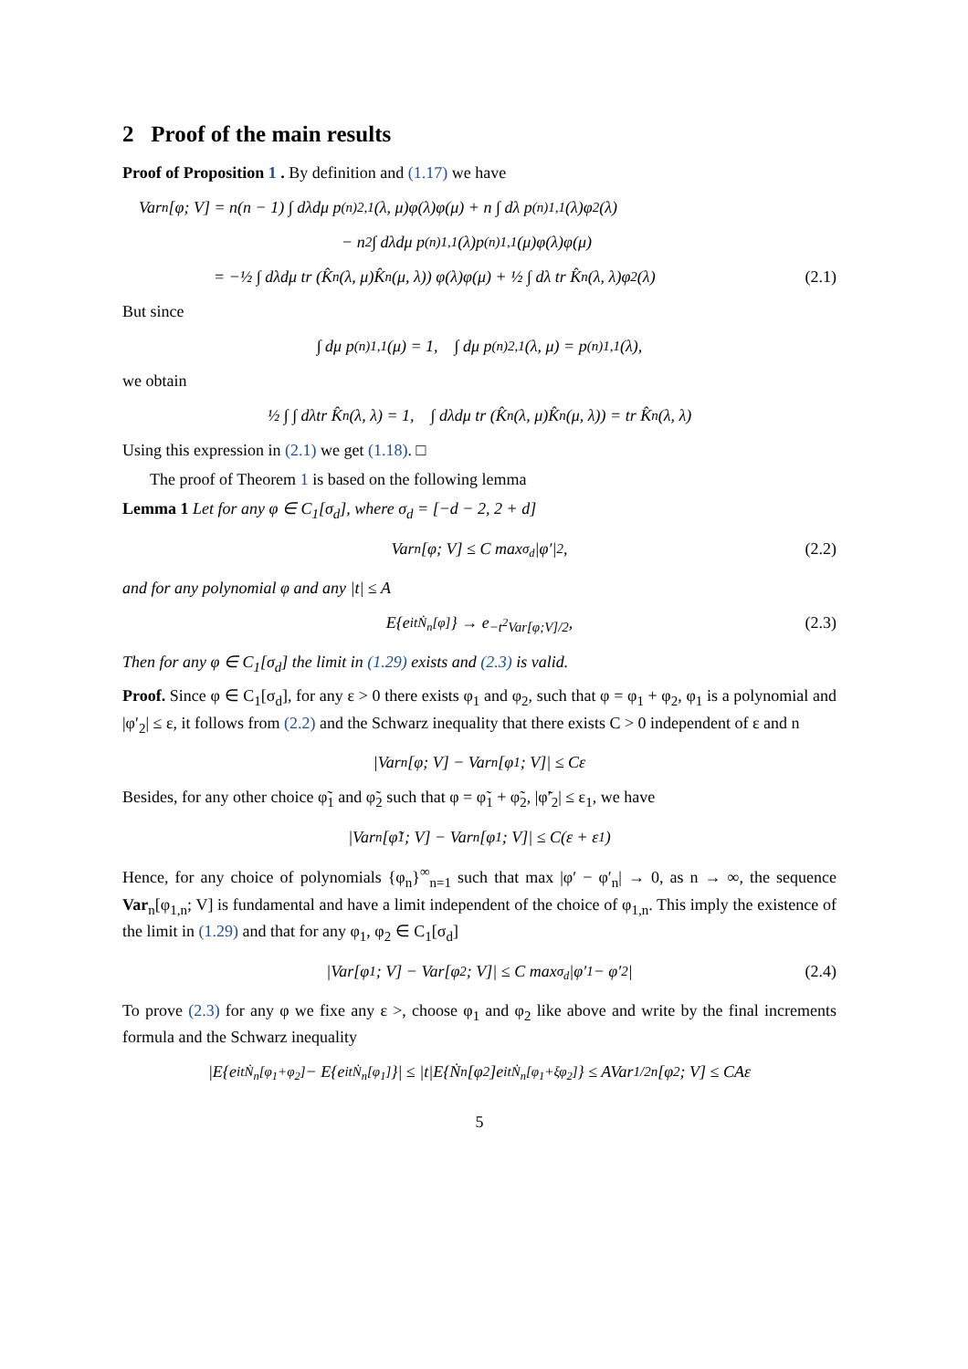2 Proof of the main results
Proof of Proposition 1 . By definition and (1.17) we have
Var<sub>n</sub>[φ; V] = n(n − 1) ∫ dλdμ p<sup>(n)</sup><sub>2,1</sub>(λ, μ)φ(λ)φ(μ) + n ∫ dλ p<sup>(n)</sup><sub>1,1</sub>(λ)φ<sup>2</sup>(λ)
− n<sup>2</sup> ∫ dλdμ p<sup>(n)</sup><sub>1,1</sub>(λ)p<sup>(n)</sup><sub>1,1</sub>(μ)φ(λ)φ(μ)
= −½ ∫ dλdμ tr (K̂<sub>n</sub>(λ, μ)K̂<sub>n</sub>(μ, λ)) φ(λ)φ(μ) + ½ ∫ dλ tr K̂<sub>n</sub>(λ, λ)φ<sup>2</sup>(λ) (2.1)
But since
∫ dμ p<sup>(n)</sup><sub>1,1</sub>(μ) = 1, ∫ dμ p<sup>(n)</sup><sub>2,1</sub>(λ, μ) = p<sup>(n)</sup><sub>1,1</sub>(λ),
we obtain
½ ∫ ∫ dλtr K̂<sub>n</sub>(λ, λ) = 1, ∫ dλdμ tr (K̂<sub>n</sub>(λ, μ)K̂<sub>n</sub>(μ, λ)) = tr K̂<sub>n</sub>(λ, λ)
Using this expression in (2.1) we get (1.18). □
The proof of Theorem 1 is based on the following lemma
Lemma 1 Let for any φ ∈ C<sub>1</sub>[σ<sub>d</sub>], where σ<sub>d</sub> = [−d − 2, 2 + d]
Var<sub>n</sub>[φ; V] ≤ C max<sub>σ<sub>d</sub></sub> |φ′|<sup>2</sup>, (2.2)
and for any polynomial φ and any |t| ≤ A
E{e<sup>itṄ<sub>n</sub>[φ]</sup>} → e<sup>−t<sup>2</sup>Var[φ;V]/2</sup>, (2.3)
Then for any φ ∈ C<sub>1</sub>[σ<sub>d</sub>] the limit in (1.29) exists and (2.3) is valid.
Proof. Since φ ∈ C<sub>1</sub>[σ<sub>d</sub>], for any ε > 0 there exists φ<sub>1</sub> and φ<sub>2</sub>, such that φ = φ<sub>1</sub> + φ<sub>2</sub>, φ<sub>1</sub> is a polynomial and |φ′<sub>2</sub>| ≤ ε, it follows from (2.2) and the Schwarz inequality that there exists C > 0 independent of ε and n
|Var<sub>n</sub>[φ; V] − Var<sub>n</sub>[φ<sub>1</sub>; V]| ≤ Cε
Besides, for any other choice φ̃<sub>1</sub> and φ̃<sub>2</sub> such that φ = φ̃<sub>1</sub> + φ̃<sub>2</sub>, |φ̃′<sub>2</sub>| ≤ ε<sub>1</sub>, we have
|Var<sub>n</sub>[φ̃<sub>1</sub>; V] − Var<sub>n</sub>[φ<sub>1</sub>; V]| ≤ C(ε + ε<sub>1</sub>)
Hence, for any choice of polynomials {φ<sub>n</sub>}<sup>∞</sup><sub>n=1</sub> such that max |φ′ − φ′<sub>n</sub>| → 0, as n → ∞, the sequence Var<sub>n</sub>[φ<sub>1,n</sub>; V] is fundamental and have a limit independent of the choice of φ<sub>1,n</sub>. This imply the existence of the limit in (1.29) and that for any φ<sub>1</sub>, φ<sub>2</sub> ∈ C<sub>1</sub>[σ<sub>d</sub>]
|Var[φ<sub>1</sub>; V] − Var[φ<sub>2</sub>; V]| ≤ C max<sub>σ<sub>d</sub></sub> |φ′<sub>1</sub> − φ′<sub>2</sub>| (2.4)
To prove (2.3) for any φ we fixe any ε >, choose φ<sub>1</sub> and φ<sub>2</sub> like above and write by the final increments formula and the Schwarz inequality
|E{e<sup>itṄ<sub>n</sub>[φ<sub>1</sub>+φ<sub>2</sub>]</sup> − E{e<sup>itṄ<sub>n</sub>[φ<sub>1</sub>]</sup>}| ≤ |t|E{Ṅ<sub>n</sub>[φ<sub>2</sub>]e<sup>itṄ<sub>n</sub>[φ<sub>1</sub>+ξφ<sub>2</sub>]</sup>} ≤ AVar<sup>1/2</sup><sub>n</sub>[φ<sub>2</sub>; V] ≤ CAε
5